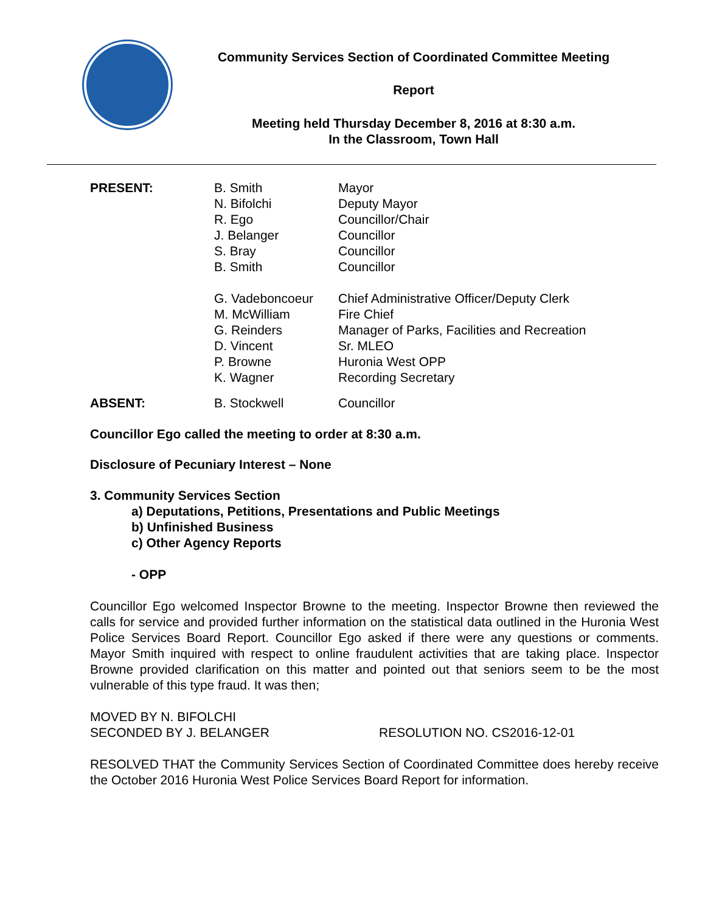Community Services Section of Coordinated Committee Meeting
Report
Meeting held Thursday December 8, 2016 at 8:30 a.m.
In the Classroom, Town Hall
| PRESENT: | B. Smith | Mayor |
| | N. Bifolchi | Deputy Mayor |
| | R. Ego | Councillor/Chair |
| | J. Belanger | Councillor |
| | S. Bray | Councillor |
| | B. Smith | Councillor |
| | G. Vadeboncoeur | Chief Administrative Officer/Deputy Clerk |
| | M. McWilliam | Fire Chief |
| | G. Reinders | Manager of Parks, Facilities and Recreation |
| | D. Vincent | Sr. MLEO |
| | P. Browne | Huronia West OPP |
| | K. Wagner | Recording Secretary |
| ABSENT: | B. Stockwell | Councillor |
Councillor Ego called the meeting to order at 8:30 a.m.
Disclosure of Pecuniary Interest – None
3. Community Services Section
a) Deputations, Petitions, Presentations and Public Meetings
b) Unfinished Business
c) Other Agency Reports
- OPP
Councillor Ego welcomed Inspector Browne to the meeting. Inspector Browne then reviewed the calls for service and provided further information on the statistical data outlined in the Huronia West Police Services Board Report. Councillor Ego asked if there were any questions or comments. Mayor Smith inquired with respect to online fraudulent activities that are taking place. Inspector Browne provided clarification on this matter and pointed out that seniors seem to be the most vulnerable of this type fraud. It was then;
| MOVED BY N. BIFOLCHI | |
| SECONDED BY J. BELANGER | RESOLUTION NO. CS2016-12-01 |
RESOLVED THAT the Community Services Section of Coordinated Committee does hereby receive the October 2016 Huronia West Police Services Board Report for information.